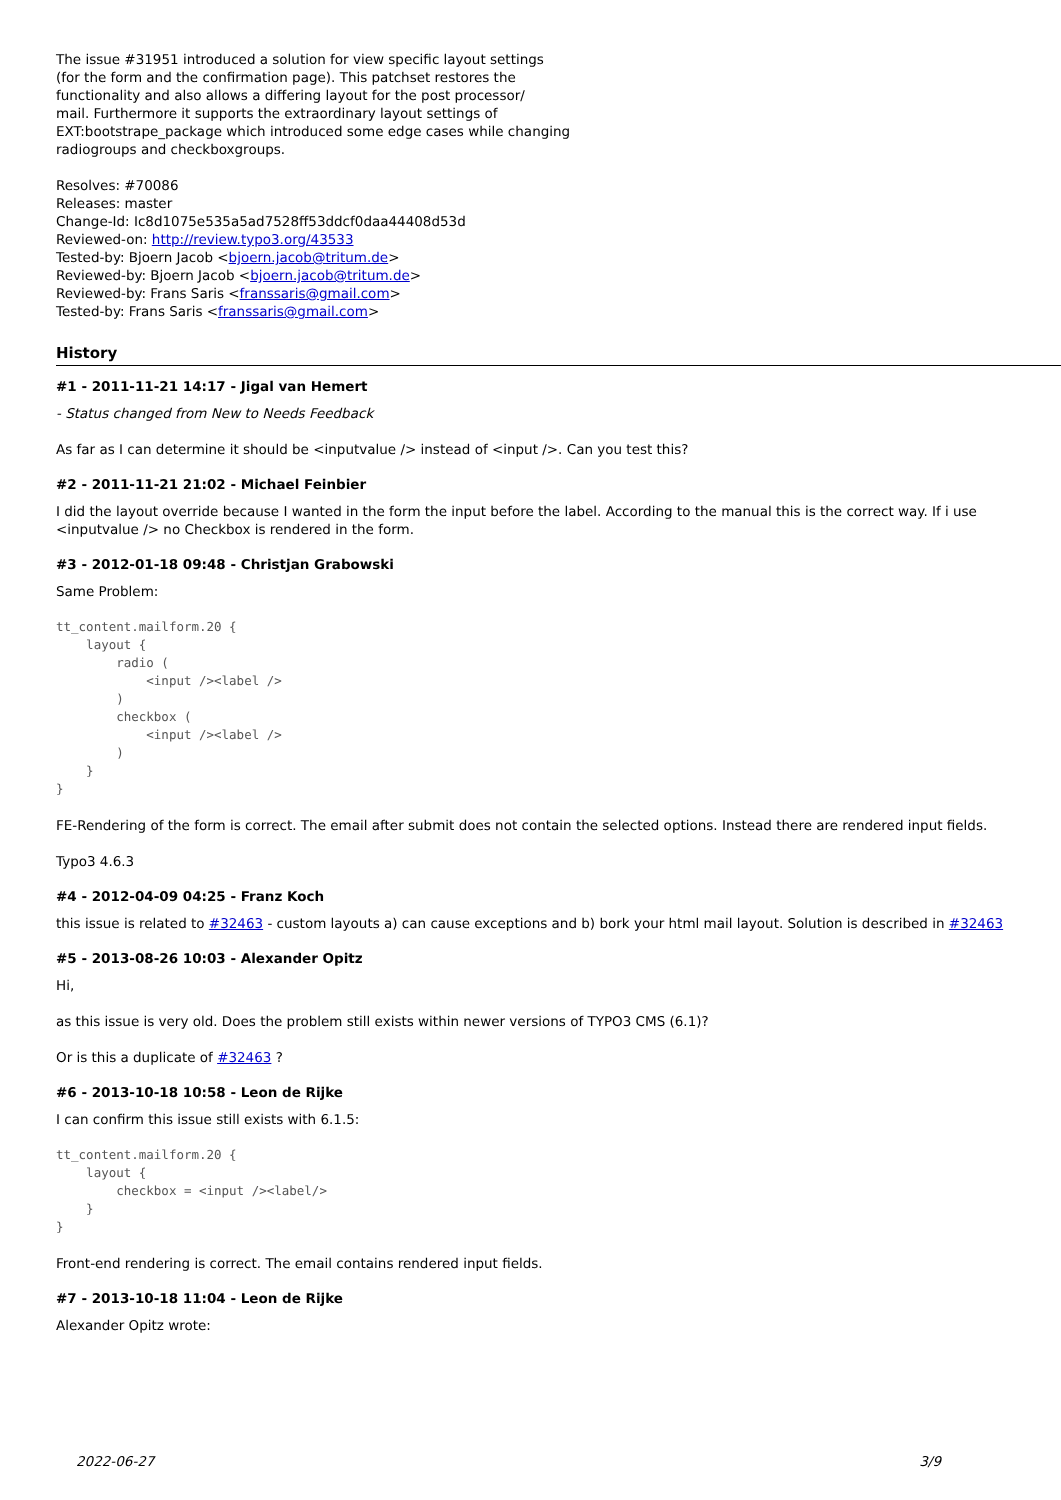The issue #31951 introduced a solution for view specific layout settings
(for the form and the confirmation page). This patchset restores the
functionality and also allows a differing layout for the post processor/
mail. Furthermore it supports the extraordinary layout settings of
EXT:bootstrape_package which introduced some edge cases while changing
radiogroups and checkboxgroups.
Resolves: #70086
Releases: master
Change-Id: Ic8d1075e535a5ad7528ff53ddcf0daa44408d53d
Reviewed-on: http://review.typo3.org/43533
Tested-by: Bjoern Jacob <bjoern.jacob@tritum.de>
Reviewed-by: Bjoern Jacob <bjoern.jacob@tritum.de>
Reviewed-by: Frans Saris <franssaris@gmail.com>
Tested-by: Frans Saris <franssaris@gmail.com>
History
#1 - 2011-11-21 14:17 - Jigal van Hemert
- Status changed from New to Needs Feedback
As far as I can determine it should be <inputvalue /> instead of <input />. Can you test this?
#2 - 2011-11-21 21:02 - Michael Feinbier
I did the layout override because I wanted in the form the input before the label. According to the manual this is the correct way. If i use <inputvalue /> no Checkbox is rendered in the form.
#3 - 2012-01-18 09:48 - Christjan Grabowski
Same Problem:
tt_content.mailform.20 {
    layout {
        radio (
            <input /><label />
        )
        checkbox (
            <input /><label />
        )
    }
}
FE-Rendering of the form is correct. The email after submit does not contain the selected options. Instead there are rendered input fields.
Typo3 4.6.3
#4 - 2012-04-09 04:25 - Franz Koch
this issue is related to #32463 - custom layouts a) can cause exceptions and b) bork your html mail layout. Solution is described in #32463
#5 - 2013-08-26 10:03 - Alexander Opitz
Hi,
as this issue is very old. Does the problem still exists within newer versions of TYPO3 CMS (6.1)?
Or is this a duplicate of #32463 ?
#6 - 2013-10-18 10:58 - Leon de Rijke
I can confirm this issue still exists with 6.1.5:
tt_content.mailform.20 {
    layout {
        checkbox = <input /><label/>
    }
}
Front-end rendering is correct. The email contains rendered input fields.
#7 - 2013-10-18 11:04 - Leon de Rijke
Alexander Opitz wrote:
2022-06-27 3/9